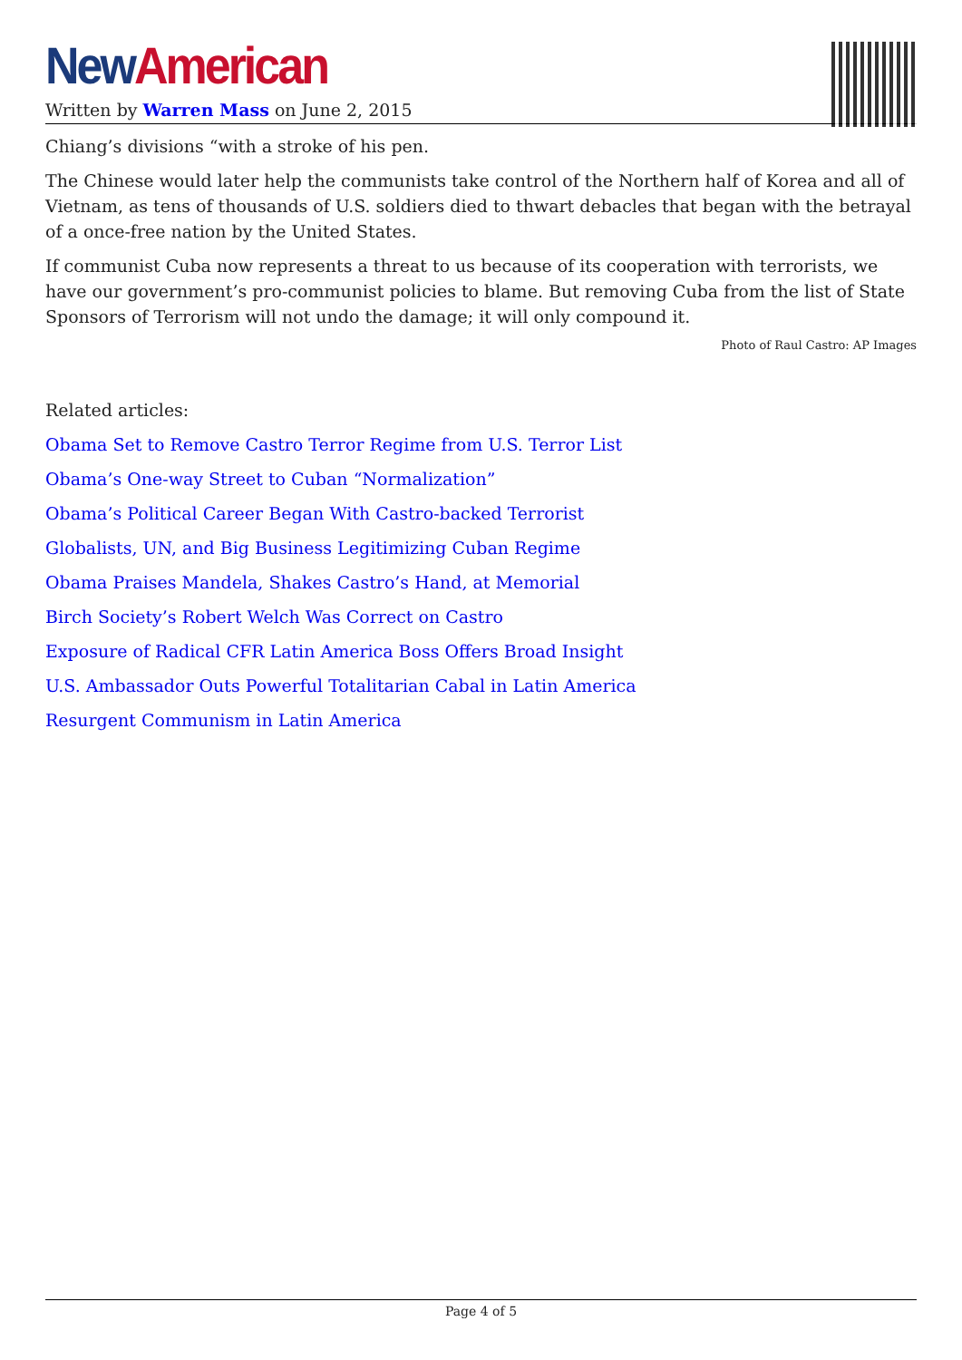New American
Written by Warren Mass on June 2, 2015
Chiang’s divisions “with a stroke of his pen.
The Chinese would later help the communists take control of the Northern half of Korea and all of Vietnam, as tens of thousands of U.S. soldiers died to thwart debacles that began with the betrayal of a once-free nation by the United States.
If communist Cuba now represents a threat to us because of its cooperation with terrorists, we have our government’s pro-communist policies to blame. But removing Cuba from the list of State Sponsors of Terrorism will not undo the damage; it will only compound it.
Photo of Raul Castro: AP Images
Related articles:
Obama Set to Remove Castro Terror Regime from U.S. Terror List
Obama’s One-way Street to Cuban “Normalization”
Obama’s Political Career Began With Castro-backed Terrorist
Globalists, UN, and Big Business Legitimizing Cuban Regime
Obama Praises Mandela, Shakes Castro’s Hand, at Memorial
Birch Society’s Robert Welch Was Correct on Castro
Exposure of Radical CFR Latin America Boss Offers Broad Insight
U.S. Ambassador Outs Powerful Totalitarian Cabal in Latin America
Resurgent Communism in Latin America
Page 4 of 5